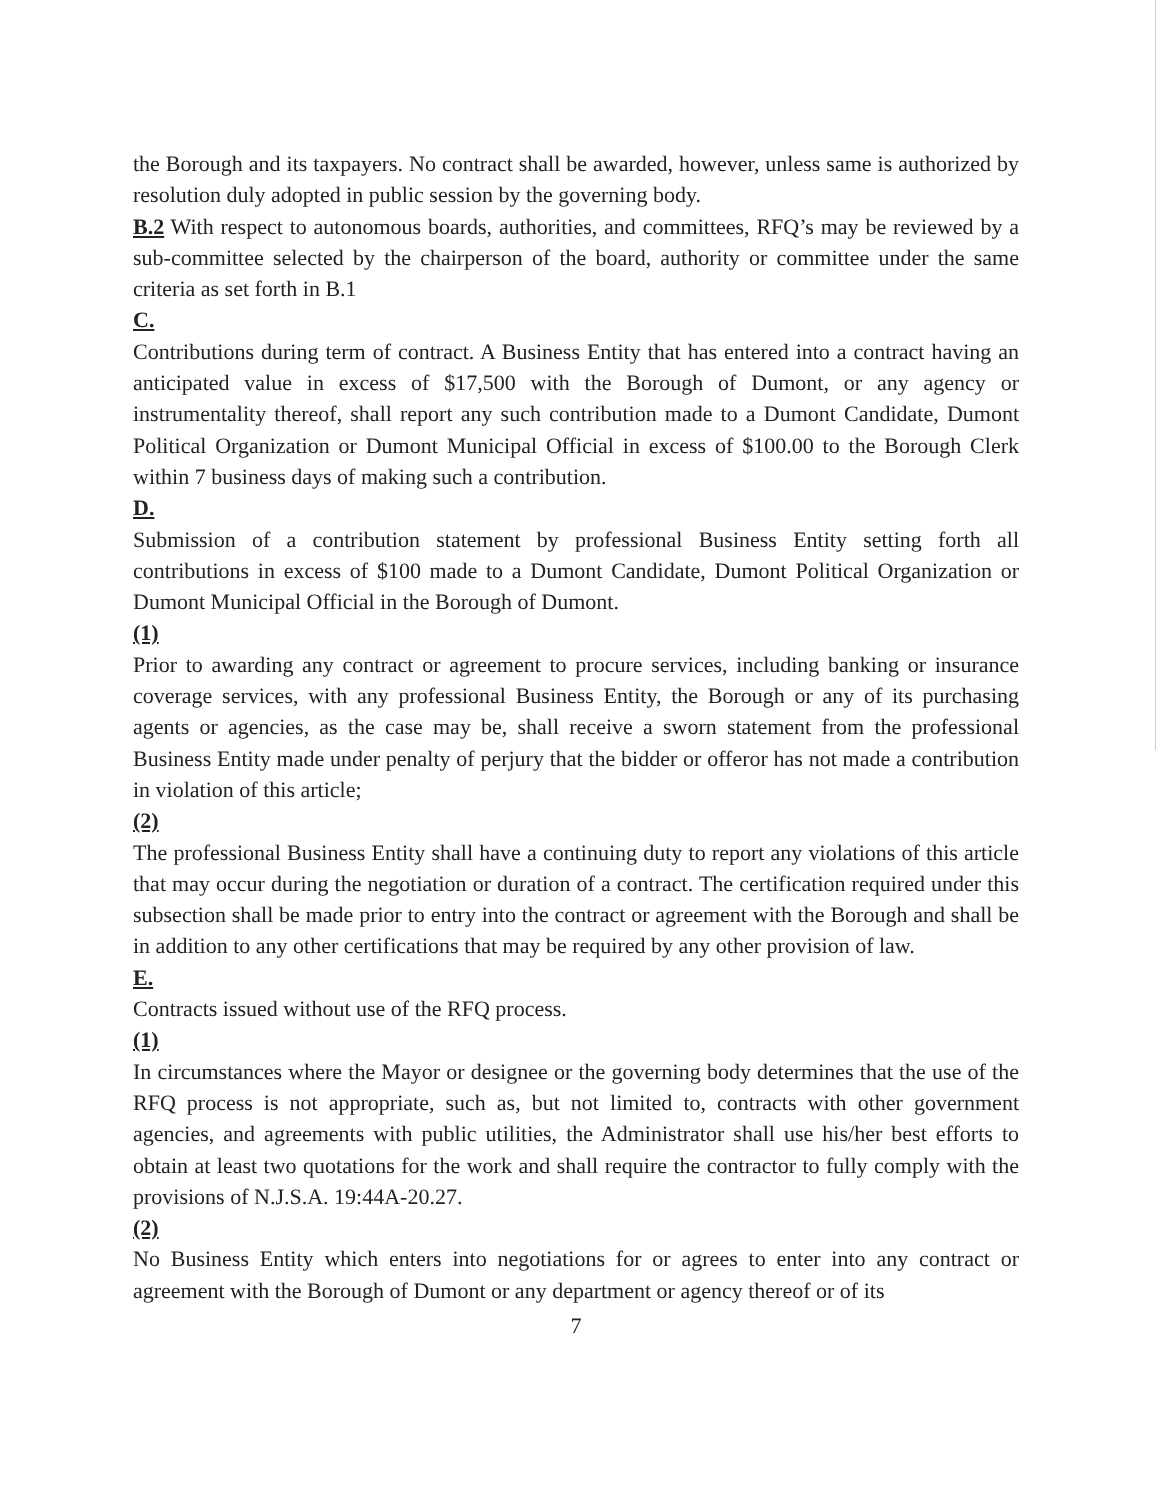the Borough and its taxpayers. No contract shall be awarded, however, unless same is authorized by resolution duly adopted in public session by the governing body.
B.2 With respect to autonomous boards, authorities, and committees, RFQ’s may be reviewed by a sub-committee selected by the chairperson of the board, authority or committee under the same criteria as set forth in B.1
C.
Contributions during term of contract. A Business Entity that has entered into a contract having an anticipated value in excess of $17,500 with the Borough of Dumont, or any agency or instrumentality thereof, shall report any such contribution made to a Dumont Candidate, Dumont Political Organization or Dumont Municipal Official in excess of $100.00 to the Borough Clerk within 7 business days of making such a contribution.
D.
Submission of a contribution statement by professional Business Entity setting forth all contributions in excess of $100 made to a Dumont Candidate, Dumont Political Organization or Dumont Municipal Official in the Borough of Dumont.
(1)
Prior to awarding any contract or agreement to procure services, including banking or insurance coverage services, with any professional Business Entity, the Borough or any of its purchasing agents or agencies, as the case may be, shall receive a sworn statement from the professional Business Entity made under penalty of perjury that the bidder or offeror has not made a contribution in violation of this article;
(2)
The professional Business Entity shall have a continuing duty to report any violations of this article that may occur during the negotiation or duration of a contract. The certification required under this subsection shall be made prior to entry into the contract or agreement with the Borough and shall be in addition to any other certifications that may be required by any other provision of law.
E.
Contracts issued without use of the RFQ process.
(1)
In circumstances where the Mayor or designee or the governing body determines that the use of the RFQ process is not appropriate, such as, but not limited to, contracts with other government agencies, and agreements with public utilities, the Administrator shall use his/her best efforts to obtain at least two quotations for the work and shall require the contractor to fully comply with the provisions of N.J.S.A. 19:44A-20.27.
(2)
No Business Entity which enters into negotiations for or agrees to enter into any contract or agreement with the Borough of Dumont or any department or agency thereof or of its
7